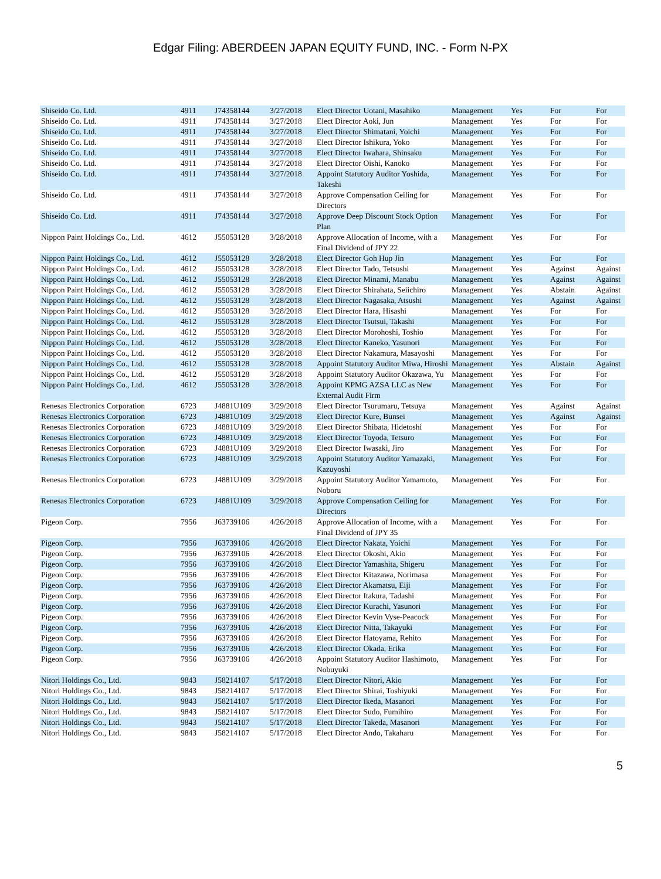Edgar Filing: ABERDEEN JAPAN EQUITY FUND, INC. - Form N-PX
| Shiseido Co. Ltd. | 4911 | J74358144 | 3/27/2018 | Elect Director Uotani, Masahiko | Management | Yes | For | For |
| Shiseido Co. Ltd. | 4911 | J74358144 | 3/27/2018 | Elect Director Aoki, Jun | Management | Yes | For | For |
| Shiseido Co. Ltd. | 4911 | J74358144 | 3/27/2018 | Elect Director Shimatani, Yoichi | Management | Yes | For | For |
| Shiseido Co. Ltd. | 4911 | J74358144 | 3/27/2018 | Elect Director Ishikura, Yoko | Management | Yes | For | For |
| Shiseido Co. Ltd. | 4911 | J74358144 | 3/27/2018 | Elect Director Iwahara, Shinsaku | Management | Yes | For | For |
| Shiseido Co. Ltd. | 4911 | J74358144 | 3/27/2018 | Elect Director Oishi, Kanoko | Management | Yes | For | For |
| Shiseido Co. Ltd. | 4911 | J74358144 | 3/27/2018 | Appoint Statutory Auditor Yoshida, Takeshi | Management | Yes | For | For |
| Shiseido Co. Ltd. | 4911 | J74358144 | 3/27/2018 | Approve Compensation Ceiling for Directors | Management | Yes | For | For |
| Shiseido Co. Ltd. | 4911 | J74358144 | 3/27/2018 | Approve Deep Discount Stock Option Plan | Management | Yes | For | For |
| Nippon Paint Holdings Co., Ltd. | 4612 | J55053128 | 3/28/2018 | Approve Allocation of Income, with a Final Dividend of JPY 22 | Management | Yes | For | For |
| Nippon Paint Holdings Co., Ltd. | 4612 | J55053128 | 3/28/2018 | Elect Director Goh Hup Jin | Management | Yes | For | For |
| Nippon Paint Holdings Co., Ltd. | 4612 | J55053128 | 3/28/2018 | Elect Director Tado, Tetsushi | Management | Yes | Against | Against |
| Nippon Paint Holdings Co., Ltd. | 4612 | J55053128 | 3/28/2018 | Elect Director Minami, Manabu | Management | Yes | Against | Against |
| Nippon Paint Holdings Co., Ltd. | 4612 | J55053128 | 3/28/2018 | Elect Director Shirahata, Seiichiro | Management | Yes | Abstain | Against |
| Nippon Paint Holdings Co., Ltd. | 4612 | J55053128 | 3/28/2018 | Elect Director Nagasaka, Atsushi | Management | Yes | Against | Against |
| Nippon Paint Holdings Co., Ltd. | 4612 | J55053128 | 3/28/2018 | Elect Director Hara, Hisashi | Management | Yes | For | For |
| Nippon Paint Holdings Co., Ltd. | 4612 | J55053128 | 3/28/2018 | Elect Director Tsutsui, Takashi | Management | Yes | For | For |
| Nippon Paint Holdings Co., Ltd. | 4612 | J55053128 | 3/28/2018 | Elect Director Morohoshi, Toshio | Management | Yes | For | For |
| Nippon Paint Holdings Co., Ltd. | 4612 | J55053128 | 3/28/2018 | Elect Director Kaneko, Yasunori | Management | Yes | For | For |
| Nippon Paint Holdings Co., Ltd. | 4612 | J55053128 | 3/28/2018 | Elect Director Nakamura, Masayoshi | Management | Yes | For | For |
| Nippon Paint Holdings Co., Ltd. | 4612 | J55053128 | 3/28/2018 | Appoint Statutory Auditor Miwa, Hiroshi | Management | Yes | Abstain | Against |
| Nippon Paint Holdings Co., Ltd. | 4612 | J55053128 | 3/28/2018 | Appoint Statutory Auditor Okazawa, Yu | Management | Yes | For | For |
| Nippon Paint Holdings Co., Ltd. | 4612 | J55053128 | 3/28/2018 | Appoint KPMG AZSA LLC as New External Audit Firm | Management | Yes | For | For |
| Renesas Electronics Corporation | 6723 | J4881U109 | 3/29/2018 | Elect Director Tsurumaru, Tetsuya | Management | Yes | Against | Against |
| Renesas Electronics Corporation | 6723 | J4881U109 | 3/29/2018 | Elect Director Kure, Bunsei | Management | Yes | Against | Against |
| Renesas Electronics Corporation | 6723 | J4881U109 | 3/29/2018 | Elect Director Shibata, Hidetoshi | Management | Yes | For | For |
| Renesas Electronics Corporation | 6723 | J4881U109 | 3/29/2018 | Elect Director Toyoda, Tetsuro | Management | Yes | For | For |
| Renesas Electronics Corporation | 6723 | J4881U109 | 3/29/2018 | Elect Director Iwasaki, Jiro | Management | Yes | For | For |
| Renesas Electronics Corporation | 6723 | J4881U109 | 3/29/2018 | Appoint Statutory Auditor Yamazaki, Kazuyoshi | Management | Yes | For | For |
| Renesas Electronics Corporation | 6723 | J4881U109 | 3/29/2018 | Appoint Statutory Auditor Yamamoto, Noboru | Management | Yes | For | For |
| Renesas Electronics Corporation | 6723 | J4881U109 | 3/29/2018 | Approve Compensation Ceiling for Directors | Management | Yes | For | For |
| Pigeon Corp. | 7956 | J63739106 | 4/26/2018 | Approve Allocation of Income, with a Final Dividend of JPY 35 | Management | Yes | For | For |
| Pigeon Corp. | 7956 | J63739106 | 4/26/2018 | Elect Director Nakata, Yoichi | Management | Yes | For | For |
| Pigeon Corp. | 7956 | J63739106 | 4/26/2018 | Elect Director Okoshi, Akio | Management | Yes | For | For |
| Pigeon Corp. | 7956 | J63739106 | 4/26/2018 | Elect Director Yamashita, Shigeru | Management | Yes | For | For |
| Pigeon Corp. | 7956 | J63739106 | 4/26/2018 | Elect Director Kitazawa, Norimasa | Management | Yes | For | For |
| Pigeon Corp. | 7956 | J63739106 | 4/26/2018 | Elect Director Akamatsu, Eiji | Management | Yes | For | For |
| Pigeon Corp. | 7956 | J63739106 | 4/26/2018 | Elect Director Itakura, Tadashi | Management | Yes | For | For |
| Pigeon Corp. | 7956 | J63739106 | 4/26/2018 | Elect Director Kurachi, Yasunori | Management | Yes | For | For |
| Pigeon Corp. | 7956 | J63739106 | 4/26/2018 | Elect Director Kevin Vyse-Peacock | Management | Yes | For | For |
| Pigeon Corp. | 7956 | J63739106 | 4/26/2018 | Elect Director Nitta, Takayuki | Management | Yes | For | For |
| Pigeon Corp. | 7956 | J63739106 | 4/26/2018 | Elect Director Hatoyama, Rehito | Management | Yes | For | For |
| Pigeon Corp. | 7956 | J63739106 | 4/26/2018 | Elect Director Okada, Erika | Management | Yes | For | For |
| Pigeon Corp. | 7956 | J63739106 | 4/26/2018 | Appoint Statutory Auditor Hashimoto, Nobuyuki | Management | Yes | For | For |
| Nitori Holdings Co., Ltd. | 9843 | J58214107 | 5/17/2018 | Elect Director Nitori, Akio | Management | Yes | For | For |
| Nitori Holdings Co., Ltd. | 9843 | J58214107 | 5/17/2018 | Elect Director Shirai, Toshiyuki | Management | Yes | For | For |
| Nitori Holdings Co., Ltd. | 9843 | J58214107 | 5/17/2018 | Elect Director Ikeda, Masanori | Management | Yes | For | For |
| Nitori Holdings Co., Ltd. | 9843 | J58214107 | 5/17/2018 | Elect Director Sudo, Fumihiro | Management | Yes | For | For |
| Nitori Holdings Co., Ltd. | 9843 | J58214107 | 5/17/2018 | Elect Director Takeda, Masanori | Management | Yes | For | For |
| Nitori Holdings Co., Ltd. | 9843 | J58214107 | 5/17/2018 | Elect Director Ando, Takaharu | Management | Yes | For | For |
5